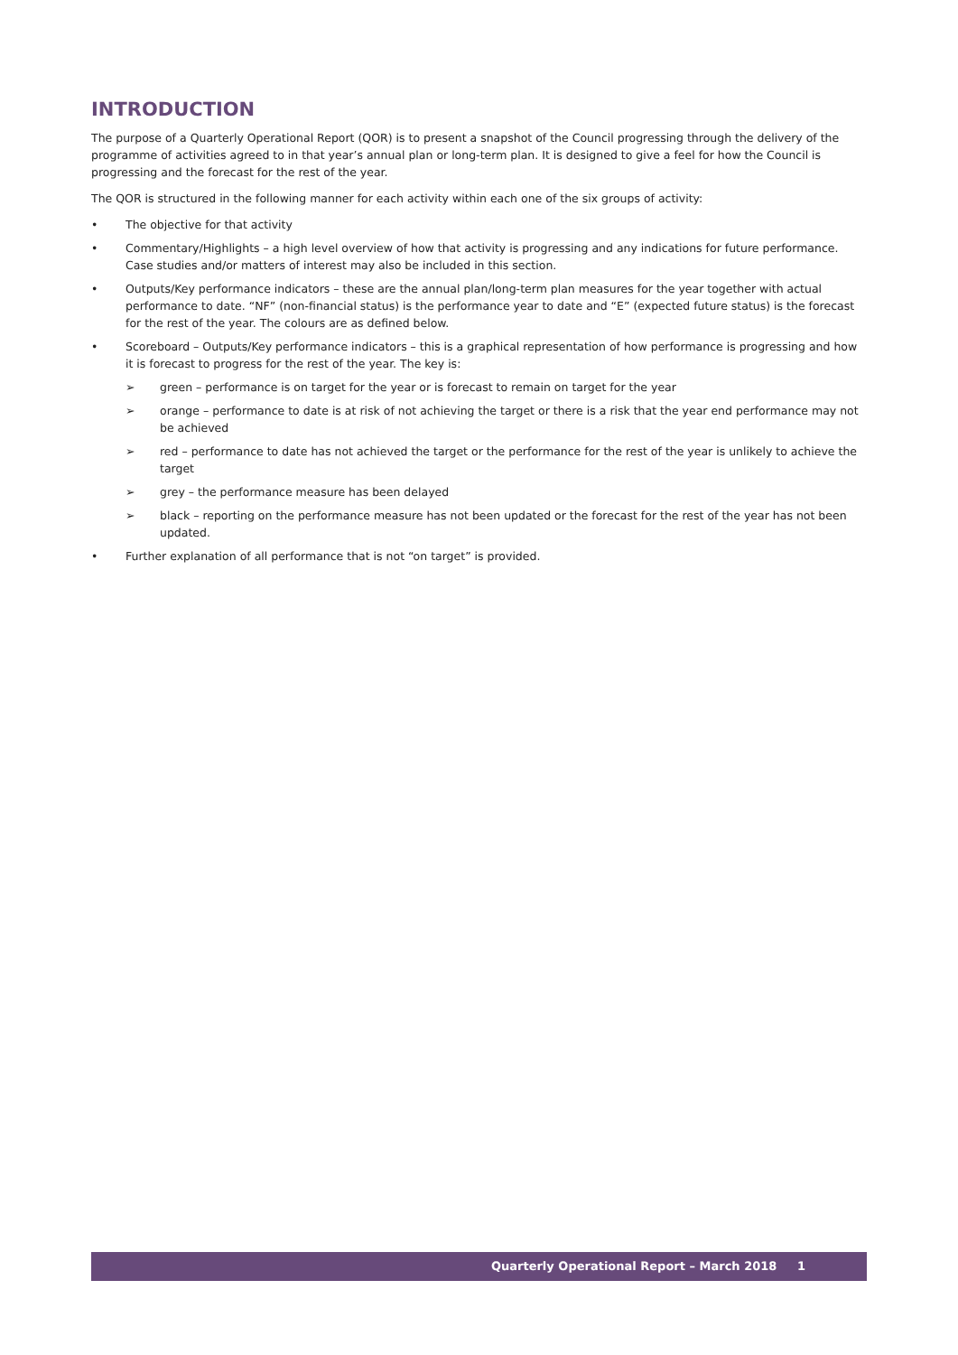INTRODUCTION
The purpose of a Quarterly Operational Report (QOR) is to present a snapshot of the Council progressing through the delivery of the programme of activities agreed to in that year’s annual plan or long-term plan. It is designed to give a feel for how the Council is progressing and the forecast for the rest of the year.
The QOR is structured in the following manner for each activity within each one of the six groups of activity:
The objective for that activity
Commentary/Highlights – a high level overview of how that activity is progressing and any indications for future performance. Case studies and/or matters of interest may also be included in this section.
Outputs/Key performance indicators – these are the annual plan/long-term plan measures for the year together with actual performance to date. “NF” (non-financial status) is the performance year to date and “E” (expected future status) is the forecast for the rest of the year. The colours are as defined below.
Scoreboard – Outputs/Key performance indicators – this is a graphical representation of how performance is progressing and how it is forecast to progress for the rest of the year. The key is:
➢ green – performance is on target for the year or is forecast to remain on target for the year
➢ orange – performance to date is at risk of not achieving the target or there is a risk that the year end performance may not be achieved
➢ red – performance to date has not achieved the target or the performance for the rest of the year is unlikely to achieve the target
➢ grey – the performance measure has been delayed
➢ black – reporting on the performance measure has not been updated or the forecast for the rest of the year has not been updated.
Further explanation of all performance that is not “on target” is provided.
Quarterly Operational Report – March 2018 1